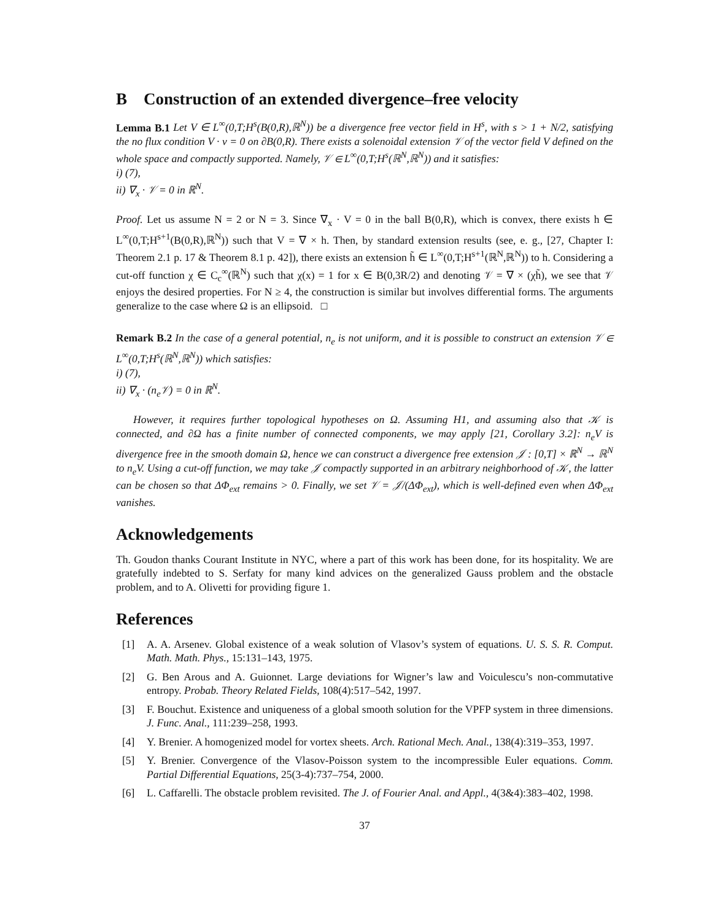B Construction of an extended divergence–free velocity
Lemma B.1 Let V ∈ L<sup>∞</sup>(0,T;H<sup>s</sup>(B(0,R),ℝ<sup>N</sup>)) be a divergence free vector field in H<sup>s</sup>, with s > 1 + N/2, satisfying the no flux condition V · ν = 0 on ∂B(0,R). There exists a solenoidal extension 𝒱 of the vector field V defined on the whole space and compactly supported. Namely, 𝒱 ∈ L<sup>∞</sup>(0,T;H<sup>s</sup>(ℝ<sup>N</sup>,ℝ<sup>N</sup>)) and it satisfies:
i) (7),
ii) ∇<sub>x</sub> · 𝒱 = 0 in ℝ<sup>N</sup>.
Proof. Let us assume N = 2 or N = 3. Since ∇<sub>x</sub> · V = 0 in the ball B(0,R), which is convex, there exists h ∈ L<sup>∞</sup>(0,T;H<sup>s+1</sup>(B(0,R),ℝ<sup>N</sup>)) such that V = ∇ × h. Then, by standard extension results (see, e. g., [27, Chapter I: Theorem 2.1 p. 17 & Theorem 8.1 p. 42]), there exists an extension h̃ ∈ L<sup>∞</sup>(0,T;H<sup>s+1</sup>(ℝ<sup>N</sup>,ℝ<sup>N</sup>)) to h. Considering a cut-off function χ ∈ C<sub>c</sub><sup>∞</sup>(ℝ<sup>N</sup>) such that χ(x) = 1 for x ∈ B(0,3R/2) and denoting 𝒱 = ∇ × (χh̃), we see that 𝒱 enjoys the desired properties. For N ≥ 4, the construction is similar but involves differential forms. The arguments generalize to the case where Ω is an ellipsoid. □
Remark B.2 In the case of a general potential, n<sub>e</sub> is not uniform, and it is possible to construct an extension 𝒱 ∈ L<sup>∞</sup>(0,T;H<sup>s</sup>(ℝ<sup>N</sup>,ℝ<sup>N</sup>)) which satisfies:
i) (7),
ii) ∇<sub>x</sub> · (n<sub>e</sub>𝒱) = 0 in ℝ<sup>N</sup>.
However, it requires further topological hypotheses on Ω. Assuming H1, and assuming also that 𝒦 is connected, and ∂Ω has a finite number of connected components, we may apply [21, Corollary 3.2]: n<sub>e</sub>V is divergence free in the smooth domain Ω, hence we can construct a divergence free extension 𝒥 : [0,T] × ℝ<sup>N</sup> → ℝ<sup>N</sup> to n<sub>e</sub>V. Using a cut-off function, we may take 𝒥 compactly supported in an arbitrary neighborhood of 𝒦, the latter can be chosen so that ΔΦ<sub>ext</sub> remains > 0. Finally, we set 𝒱 = 𝒥/(ΔΦ<sub>ext</sub>), which is well-defined even when ΔΦ<sub>ext</sub> vanishes.
Acknowledgements
Th. Goudon thanks Courant Institute in NYC, where a part of this work has been done, for its hospitality. We are gratefully indebted to S. Serfaty for many kind advices on the generalized Gauss problem and the obstacle problem, and to A. Olivetti for providing figure 1.
References
[1] A. A. Arsenev. Global existence of a weak solution of Vlasov’s system of equations. U. S. S. R. Comput. Math. Math. Phys., 15:131–143, 1975.
[2] G. Ben Arous and A. Guionnet. Large deviations for Wigner’s law and Voiculescu’s non-commutative entropy. Probab. Theory Related Fields, 108(4):517–542, 1997.
[3] F. Bouchut. Existence and uniqueness of a global smooth solution for the VPFP system in three dimensions. J. Func. Anal., 111:239–258, 1993.
[4] Y. Brenier. A homogenized model for vortex sheets. Arch. Rational Mech. Anal., 138(4):319–353, 1997.
[5] Y. Brenier. Convergence of the Vlasov-Poisson system to the incompressible Euler equations. Comm. Partial Differential Equations, 25(3-4):737–754, 2000.
[6] L. Caffarelli. The obstacle problem revisited. The J. of Fourier Anal. and Appl., 4(3&4):383–402, 1998.
37